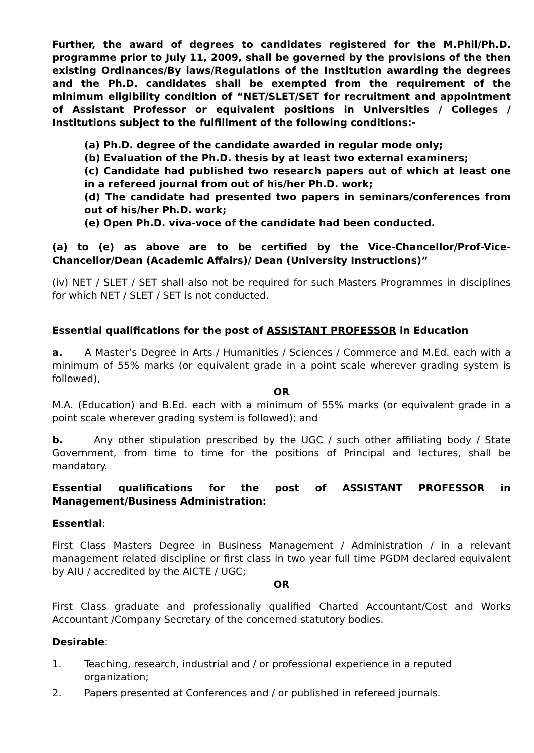Further, the award of degrees to candidates registered for the M.Phil/Ph.D. programme prior to July 11, 2009, shall be governed by the provisions of the then existing Ordinances/By laws/Regulations of the Institution awarding the degrees and the Ph.D. candidates shall be exempted from the requirement of the minimum eligibility condition of “NET/SLET/SET for recruitment and appointment of Assistant Professor or equivalent positions in Universities / Colleges / Institutions subject to the fulfillment of the following conditions:-
(a) Ph.D. degree of the candidate awarded in regular mode only;
(b) Evaluation of the Ph.D. thesis by at least two external examiners;
(c) Candidate had published two research papers out of which at least one in a refereed journal from out of his/her Ph.D. work;
(d) The candidate had presented two papers in seminars/conferences from out of his/her Ph.D. work;
(e) Open Ph.D. viva-voce of the candidate had been conducted.
(a) to (e) as above are to be certified by the Vice-Chancellor/Prof-Vice-Chancellor/Dean (Academic Affairs)/ Dean (University Instructions)”
(iv) NET / SLET / SET shall also not be required for such Masters Programmes in disciplines for which NET / SLET / SET is not conducted.
Essential qualifications for the post of ASSISTANT PROFESSOR in Education
a. A Master’s Degree in Arts / Humanities / Sciences / Commerce and M.Ed. each with a minimum of 55% marks (or equivalent grade in a point scale wherever grading system is followed),
OR
M.A. (Education) and B.Ed. each with a minimum of 55% marks (or equivalent grade in a point scale wherever grading system is followed); and
b. Any other stipulation prescribed by the UGC / such other affiliating body / State Government, from time to time for the positions of Principal and lectures, shall be mandatory.
Essential qualifications for the post of ASSISTANT PROFESSOR in Management/Business Administration:
Essential:
First Class Masters Degree in Business Management / Administration / in a relevant management related discipline or first class in two year full time PGDM declared equivalent by AIU / accredited by the AICTE / UGC;
OR
First Class graduate and professionally qualified Charted Accountant/Cost and Works Accountant /Company Secretary of the concerned statutory bodies.
Desirable:
1. Teaching, research, industrial and / or professional experience in a reputed organization;
2. Papers presented at Conferences and / or published in refereed journals.